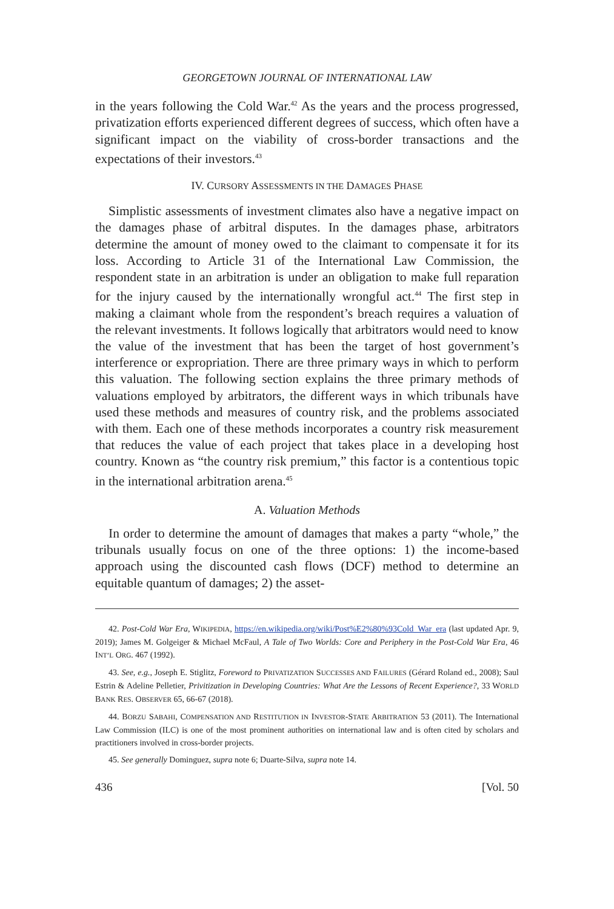GEORGETOWN JOURNAL OF INTERNATIONAL LAW
in the years following the Cold War.<sup>42</sup> As the years and the process progressed, privatization efforts experienced different degrees of success, which often have a significant impact on the viability of cross-border transactions and the expectations of their investors.<sup>43</sup>
IV. CURSORY ASSESSMENTS IN THE DAMAGES PHASE
Simplistic assessments of investment climates also have a negative impact on the damages phase of arbitral disputes. In the damages phase, arbitrators determine the amount of money owed to the claimant to compensate it for its loss. According to Article 31 of the International Law Commission, the respondent state in an arbitration is under an obligation to make full reparation for the injury caused by the internationally wrongful act.<sup>44</sup> The first step in making a claimant whole from the respondent’s breach requires a valuation of the relevant investments. It follows logically that arbitrators would need to know the value of the investment that has been the target of host government’s interference or expropriation. There are three primary ways in which to perform this valuation. The following section explains the three primary methods of valuations employed by arbitrators, the different ways in which tribunals have used these methods and measures of country risk, and the problems associated with them. Each one of these methods incorporates a country risk measurement that reduces the value of each project that takes place in a developing host country. Known as “the country risk premium,” this factor is a contentious topic in the international arbitration arena.<sup>45</sup>
A. Valuation Methods
In order to determine the amount of damages that makes a party “whole,” the tribunals usually focus on one of the three options: 1) the income-based approach using the discounted cash flows (DCF) method to determine an equitable quantum of damages; 2) the asset-
42. Post-Cold War Era, WIKIPEDIA, https://en.wikipedia.org/wiki/Post%E2%80%93Cold_War_era (last updated Apr. 9, 2019); James M. Golgeiger & Michael McFaul, A Tale of Two Worlds: Core and Periphery in the Post-Cold War Era, 46 INT’L ORG. 467 (1992).
43. See, e.g., Joseph E. Stiglitz, Foreword to PRIVATIZATION SUCCESSES AND FAILURES (Gérard Roland ed., 2008); Saul Estrin & Adeline Pelletier, Privitization in Developing Countries: What Are the Lessons of Recent Experience?, 33 WORLD BANK RES. OBSERVER 65, 66-67 (2018).
44. BORZU SABAHI, COMPENSATION AND RESTITUTION IN INVESTOR-STATE ARBITRATION 53 (2011). The International Law Commission (ILC) is one of the most prominent authorities on international law and is often cited by scholars and practitioners involved in cross-border projects.
45. See generally Dominguez, supra note 6; Duarte-Silva, supra note 14.
436 [Vol. 50